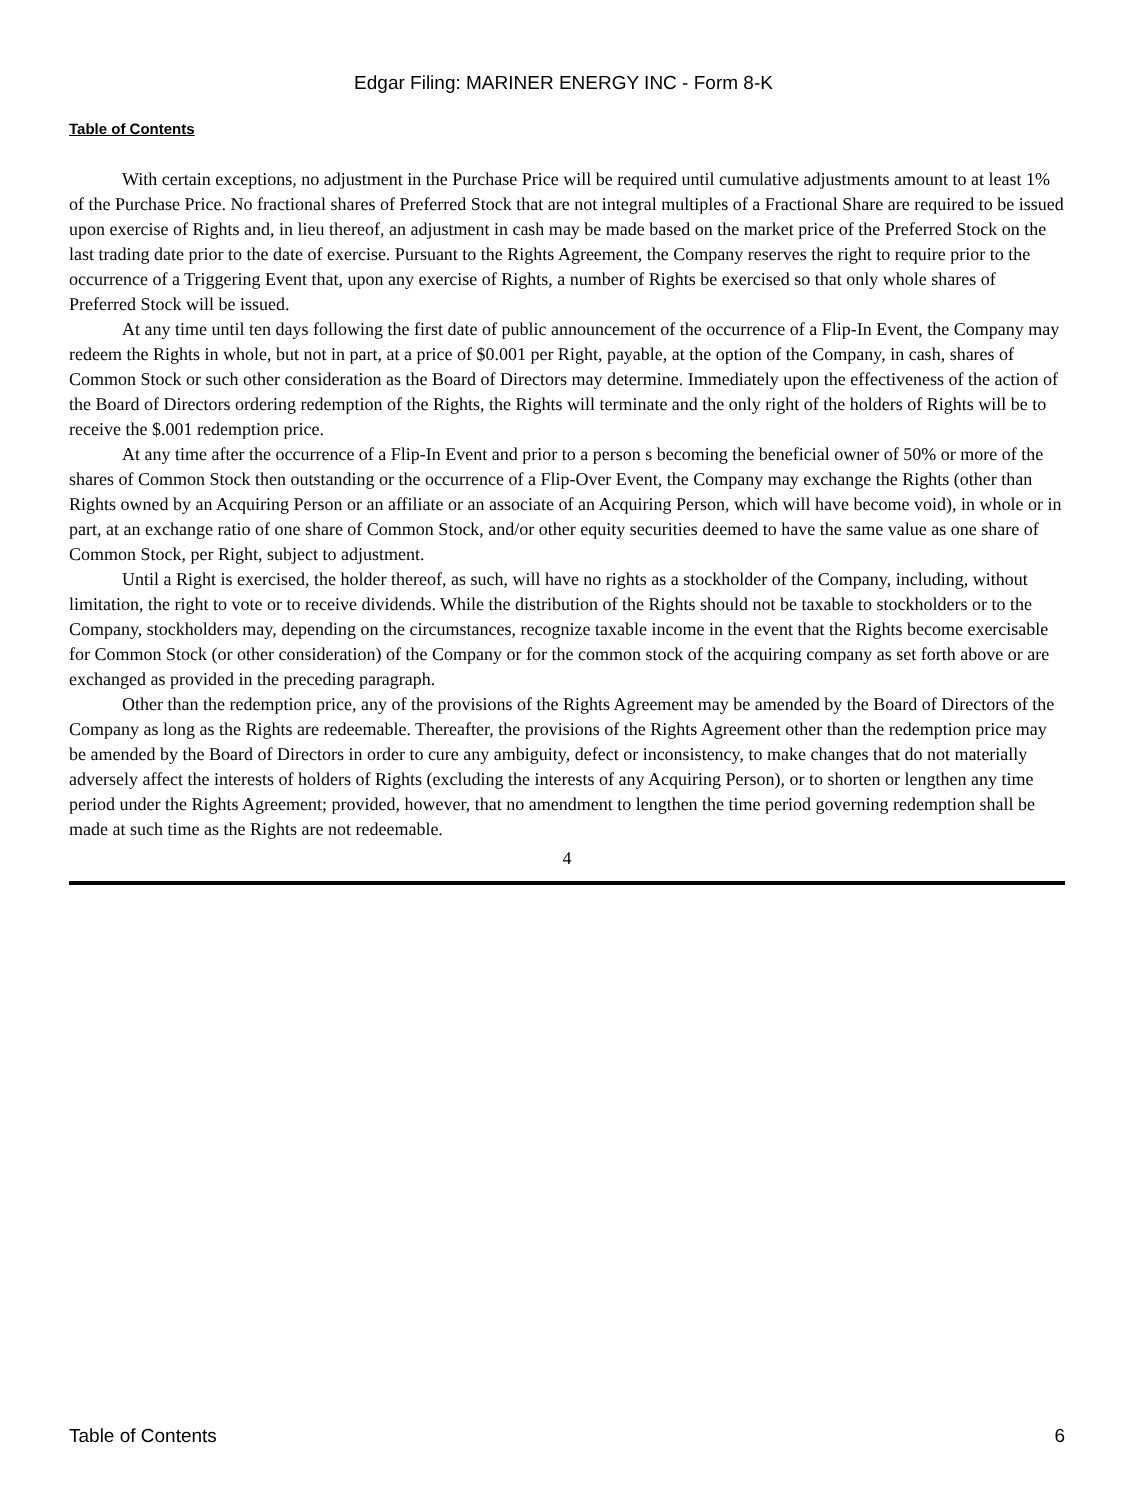Edgar Filing: MARINER ENERGY INC - Form 8-K
Table of Contents
With certain exceptions, no adjustment in the Purchase Price will be required until cumulative adjustments amount to at least 1% of the Purchase Price. No fractional shares of Preferred Stock that are not integral multiples of a Fractional Share are required to be issued upon exercise of Rights and, in lieu thereof, an adjustment in cash may be made based on the market price of the Preferred Stock on the last trading date prior to the date of exercise. Pursuant to the Rights Agreement, the Company reserves the right to require prior to the occurrence of a Triggering Event that, upon any exercise of Rights, a number of Rights be exercised so that only whole shares of Preferred Stock will be issued.
At any time until ten days following the first date of public announcement of the occurrence of a Flip-In Event, the Company may redeem the Rights in whole, but not in part, at a price of $0.001 per Right, payable, at the option of the Company, in cash, shares of Common Stock or such other consideration as the Board of Directors may determine. Immediately upon the effectiveness of the action of the Board of Directors ordering redemption of the Rights, the Rights will terminate and the only right of the holders of Rights will be to receive the $.001 redemption price.
At any time after the occurrence of a Flip-In Event and prior to a person s becoming the beneficial owner of 50% or more of the shares of Common Stock then outstanding or the occurrence of a Flip-Over Event, the Company may exchange the Rights (other than Rights owned by an Acquiring Person or an affiliate or an associate of an Acquiring Person, which will have become void), in whole or in part, at an exchange ratio of one share of Common Stock, and/or other equity securities deemed to have the same value as one share of Common Stock, per Right, subject to adjustment.
Until a Right is exercised, the holder thereof, as such, will have no rights as a stockholder of the Company, including, without limitation, the right to vote or to receive dividends. While the distribution of the Rights should not be taxable to stockholders or to the Company, stockholders may, depending on the circumstances, recognize taxable income in the event that the Rights become exercisable for Common Stock (or other consideration) of the Company or for the common stock of the acquiring company as set forth above or are exchanged as provided in the preceding paragraph.
Other than the redemption price, any of the provisions of the Rights Agreement may be amended by the Board of Directors of the Company as long as the Rights are redeemable. Thereafter, the provisions of the Rights Agreement other than the redemption price may be amended by the Board of Directors in order to cure any ambiguity, defect or inconsistency, to make changes that do not materially adversely affect the interests of holders of Rights (excluding the interests of any Acquiring Person), or to shorten or lengthen any time period under the Rights Agreement; provided, however, that no amendment to lengthen the time period governing redemption shall be made at such time as the Rights are not redeemable.
4
Table of Contents 6